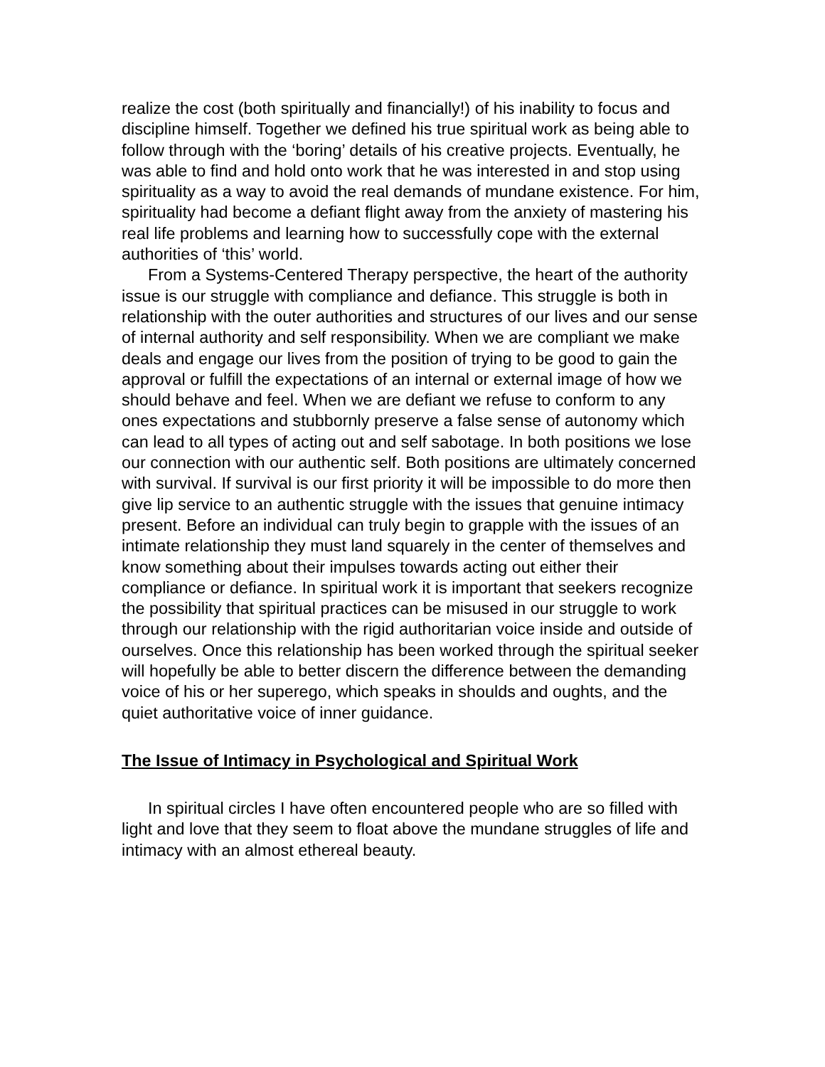realize the cost (both spiritually and financially!) of his inability to focus and discipline himself. Together we defined his true spiritual work as being able to follow through with the ‘boring’ details of his creative projects. Eventually, he was able to find and hold onto work that he was interested in and stop using spirituality as a way to avoid the real demands of mundane existence. For him, spirituality had become a defiant flight away from the anxiety of mastering his real life problems and learning how to successfully cope with the external authorities of ‘this’ world.
From a Systems-Centered Therapy perspective, the heart of the authority issue is our struggle with compliance and defiance. This struggle is both in relationship with the outer authorities and structures of our lives and our sense of internal authority and self responsibility. When we are compliant we make deals and engage our lives from the position of trying to be good to gain the approval or fulfill the expectations of an internal or external image of how we should behave and feel. When we are defiant we refuse to conform to any ones expectations and stubbornly preserve a false sense of autonomy which can lead to all types of acting out and self sabotage. In both positions we lose our connection with our authentic self. Both positions are ultimately concerned with survival. If survival is our first priority it will be impossible to do more then give lip service to an authentic struggle with the issues that genuine intimacy present. Before an individual can truly begin to grapple with the issues of an intimate relationship they must land squarely in the center of themselves and know something about their impulses towards acting out either their compliance or defiance. In spiritual work it is important that seekers recognize the possibility that spiritual practices can be misused in our struggle to work through our relationship with the rigid authoritarian voice inside and outside of ourselves. Once this relationship has been worked through the spiritual seeker will hopefully be able to better discern the difference between the demanding voice of his or her superego, which speaks in shoulds and oughts, and the quiet authoritative voice of inner guidance.
The Issue of Intimacy in Psychological and Spiritual Work
In spiritual circles I have often encountered people who are so filled with light and love that they seem to float above the mundane struggles of life and intimacy with an almost ethereal beauty.